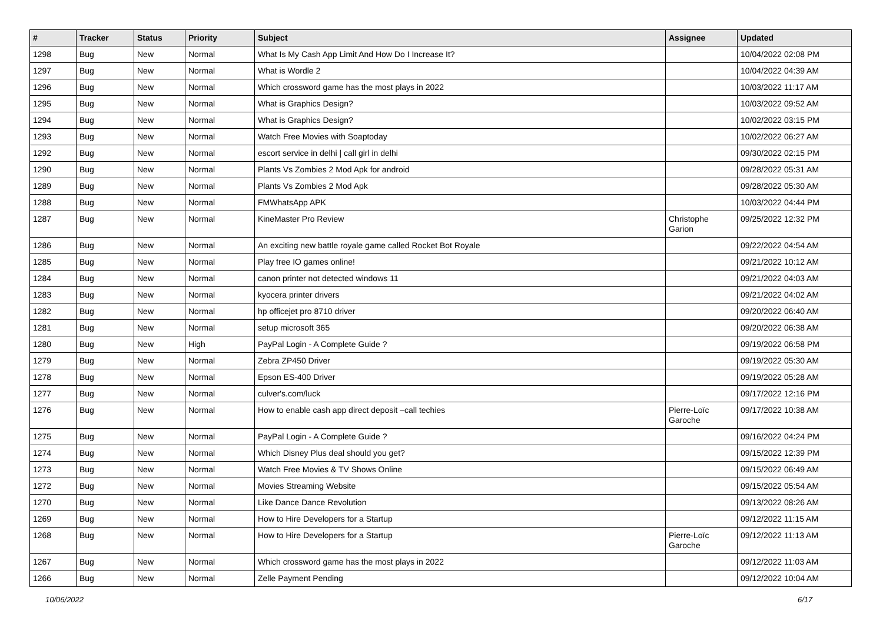| # | Tracker | Status | Priority | Subject | Assignee | Updated |
| --- | --- | --- | --- | --- | --- | --- |
| 1298 | Bug | New | Normal | What Is My Cash App Limit And How Do I Increase It? | | 10/04/2022 02:08 PM |
| 1297 | Bug | New | Normal | What is Wordle 2 | | 10/04/2022 04:39 AM |
| 1296 | Bug | New | Normal | Which crossword game has the most plays in 2022 | | 10/03/2022 11:17 AM |
| 1295 | Bug | New | Normal | What is Graphics Design? | | 10/03/2022 09:52 AM |
| 1294 | Bug | New | Normal | What is Graphics Design? | | 10/02/2022 03:15 PM |
| 1293 | Bug | New | Normal | Watch Free Movies with Soaptoday | | 10/02/2022 06:27 AM |
| 1292 | Bug | New | Normal | escort service in delhi / call girl in delhi | | 09/30/2022 02:15 PM |
| 1290 | Bug | New | Normal | Plants Vs Zombies 2 Mod Apk for android | | 09/28/2022 05:31 AM |
| 1289 | Bug | New | Normal | Plants Vs Zombies 2 Mod Apk | | 09/28/2022 05:30 AM |
| 1288 | Bug | New | Normal | FMWhatsApp APK | | 10/03/2022 04:44 PM |
| 1287 | Bug | New | Normal | KineMaster Pro Review | Christophe Garion | 09/25/2022 12:32 PM |
| 1286 | Bug | New | Normal | An exciting new battle royale game called Rocket Bot Royale | | 09/22/2022 04:54 AM |
| 1285 | Bug | New | Normal | Play free IO games online! | | 09/21/2022 10:12 AM |
| 1284 | Bug | New | Normal | canon printer not detected windows 11 | | 09/21/2022 04:03 AM |
| 1283 | Bug | New | Normal | kyocera printer drivers | | 09/21/2022 04:02 AM |
| 1282 | Bug | New | Normal | hp officejet pro 8710 driver | | 09/20/2022 06:40 AM |
| 1281 | Bug | New | Normal | setup microsoft 365 | | 09/20/2022 06:38 AM |
| 1280 | Bug | New | High | PayPal Login - A Complete Guide ? | | 09/19/2022 06:58 PM |
| 1279 | Bug | New | Normal | Zebra ZP450 Driver | | 09/19/2022 05:30 AM |
| 1278 | Bug | New | Normal | Epson ES-400 Driver | | 09/19/2022 05:28 AM |
| 1277 | Bug | New | Normal | culver's.com/luck | | 09/17/2022 12:16 PM |
| 1276 | Bug | New | Normal | How to enable cash app direct deposit –call techies | Pierre-Loïc Garoche | 09/17/2022 10:38 AM |
| 1275 | Bug | New | Normal | PayPal Login - A Complete Guide ? | | 09/16/2022 04:24 PM |
| 1274 | Bug | New | Normal | Which Disney Plus deal should you get? | | 09/15/2022 12:39 PM |
| 1273 | Bug | New | Normal | Watch Free Movies & TV Shows Online | | 09/15/2022 06:49 AM |
| 1272 | Bug | New | Normal | Movies Streaming Website | | 09/15/2022 05:54 AM |
| 1270 | Bug | New | Normal | Like Dance Dance Revolution | | 09/13/2022 08:26 AM |
| 1269 | Bug | New | Normal | How to Hire Developers for a Startup | | 09/12/2022 11:15 AM |
| 1268 | Bug | New | Normal | How to Hire Developers for a Startup | Pierre-Loïc Garoche | 09/12/2022 11:13 AM |
| 1267 | Bug | New | Normal | Which crossword game has the most plays in 2022 | | 09/12/2022 11:03 AM |
| 1266 | Bug | New | Normal | Zelle Payment Pending | | 09/12/2022 10:04 AM |
10/06/2022 6/17